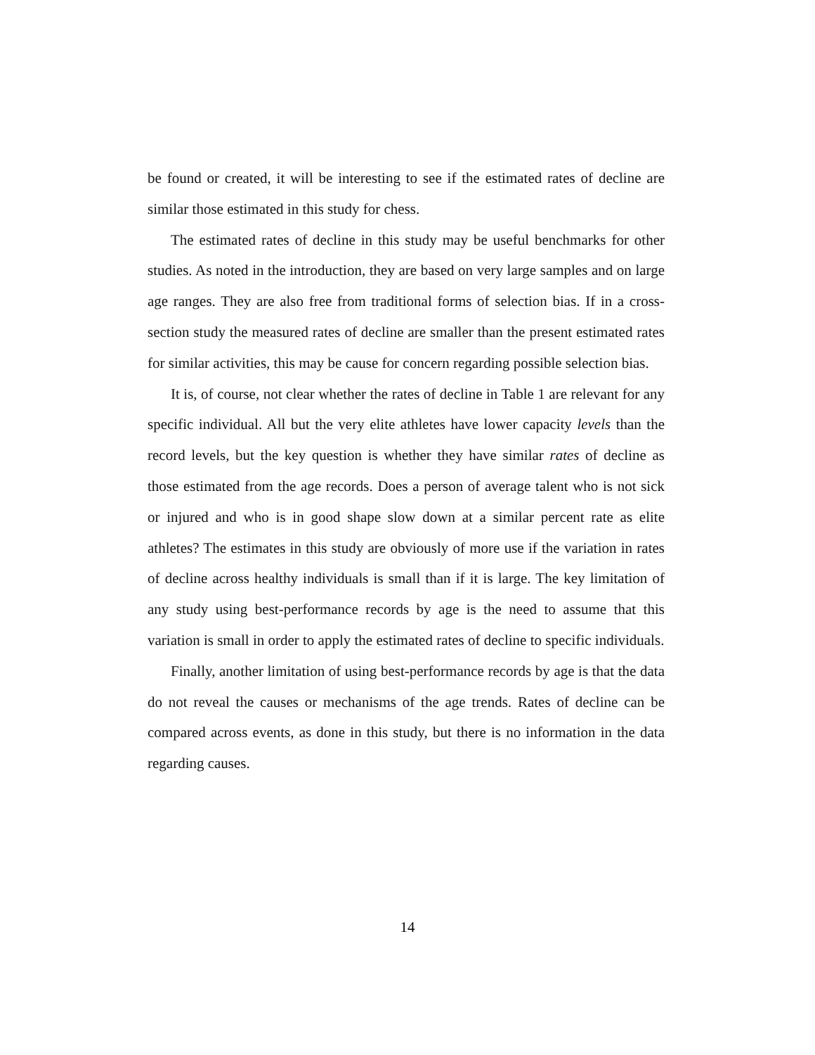be found or created, it will be interesting to see if the estimated rates of decline are similar those estimated in this study for chess.
The estimated rates of decline in this study may be useful benchmarks for other studies. As noted in the introduction, they are based on very large samples and on large age ranges. They are also free from traditional forms of selection bias. If in a cross-section study the measured rates of decline are smaller than the present estimated rates for similar activities, this may be cause for concern regarding possible selection bias.
It is, of course, not clear whether the rates of decline in Table 1 are relevant for any specific individual. All but the very elite athletes have lower capacity levels than the record levels, but the key question is whether they have similar rates of decline as those estimated from the age records. Does a person of average talent who is not sick or injured and who is in good shape slow down at a similar percent rate as elite athletes? The estimates in this study are obviously of more use if the variation in rates of decline across healthy individuals is small than if it is large. The key limitation of any study using best-performance records by age is the need to assume that this variation is small in order to apply the estimated rates of decline to specific individuals.
Finally, another limitation of using best-performance records by age is that the data do not reveal the causes or mechanisms of the age trends. Rates of decline can be compared across events, as done in this study, but there is no information in the data regarding causes.
14